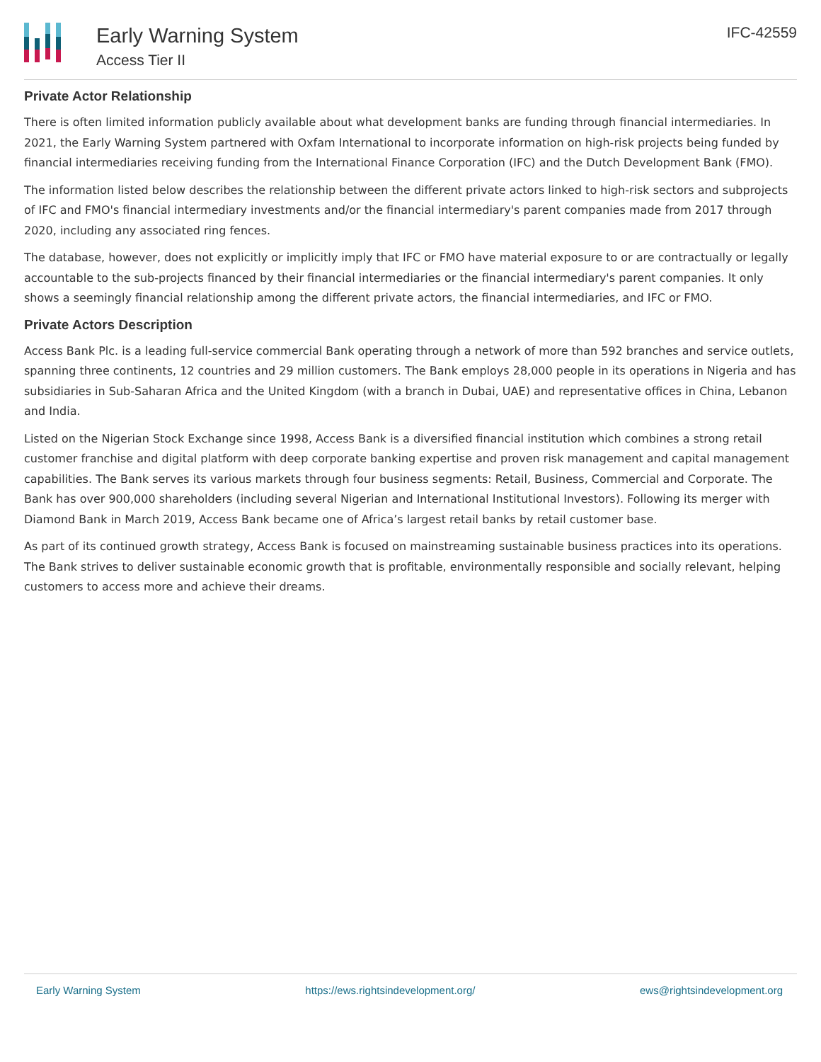Early Warning System
Access Tier II
IFC-42559
Private Actor Relationship
There is often limited information publicly available about what development banks are funding through financial intermediaries. In 2021, the Early Warning System partnered with Oxfam International to incorporate information on high-risk projects being funded by financial intermediaries receiving funding from the International Finance Corporation (IFC) and the Dutch Development Bank (FMO).
The information listed below describes the relationship between the different private actors linked to high-risk sectors and subprojects of IFC and FMO's financial intermediary investments and/or the financial intermediary's parent companies made from 2017 through 2020, including any associated ring fences.
The database, however, does not explicitly or implicitly imply that IFC or FMO have material exposure to or are contractually or legally accountable to the sub-projects financed by their financial intermediaries or the financial intermediary's parent companies. It only shows a seemingly financial relationship among the different private actors, the financial intermediaries, and IFC or FMO.
Private Actors Description
Access Bank Plc. is a leading full-service commercial Bank operating through a network of more than 592 branches and service outlets, spanning three continents, 12 countries and 29 million customers. The Bank employs 28,000 people in its operations in Nigeria and has subsidiaries in Sub-Saharan Africa and the United Kingdom (with a branch in Dubai, UAE) and representative offices in China, Lebanon and India.
Listed on the Nigerian Stock Exchange since 1998, Access Bank is a diversified financial institution which combines a strong retail customer franchise and digital platform with deep corporate banking expertise and proven risk management and capital management capabilities. The Bank serves its various markets through four business segments: Retail, Business, Commercial and Corporate. The Bank has over 900,000 shareholders (including several Nigerian and International Institutional Investors). Following its merger with Diamond Bank in March 2019, Access Bank became one of Africa’s largest retail banks by retail customer base.
As part of its continued growth strategy, Access Bank is focused on mainstreaming sustainable business practices into its operations. The Bank strives to deliver sustainable economic growth that is profitable, environmentally responsible and socially relevant, helping customers to access more and achieve their dreams.
Early Warning System https://ews.rightsindevelopment.org/ ews@rightsindevelopment.org